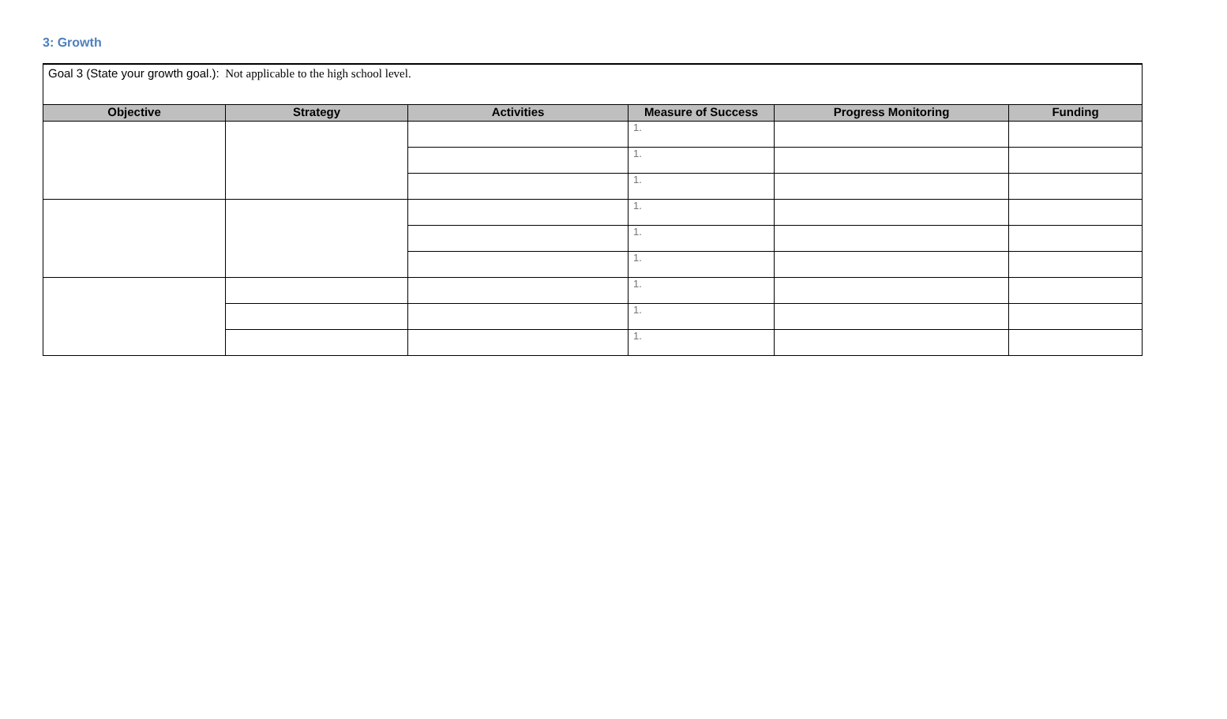3: Growth
| Goal 3 (State your growth goal.): Not applicable to the high school level. | | | | | |
| Objective | Strategy | Activities | Measure of Success | Progress Monitoring | Funding |
| | | | 1. | | |
| | | | 1. | | |
| | | | 1. | | |
| | | | 1. | | |
| | | | 1. | | |
| | | | 1. | | |
| | | | 1. | | |
| | | | 1. | | |
| | | | 1. | | |